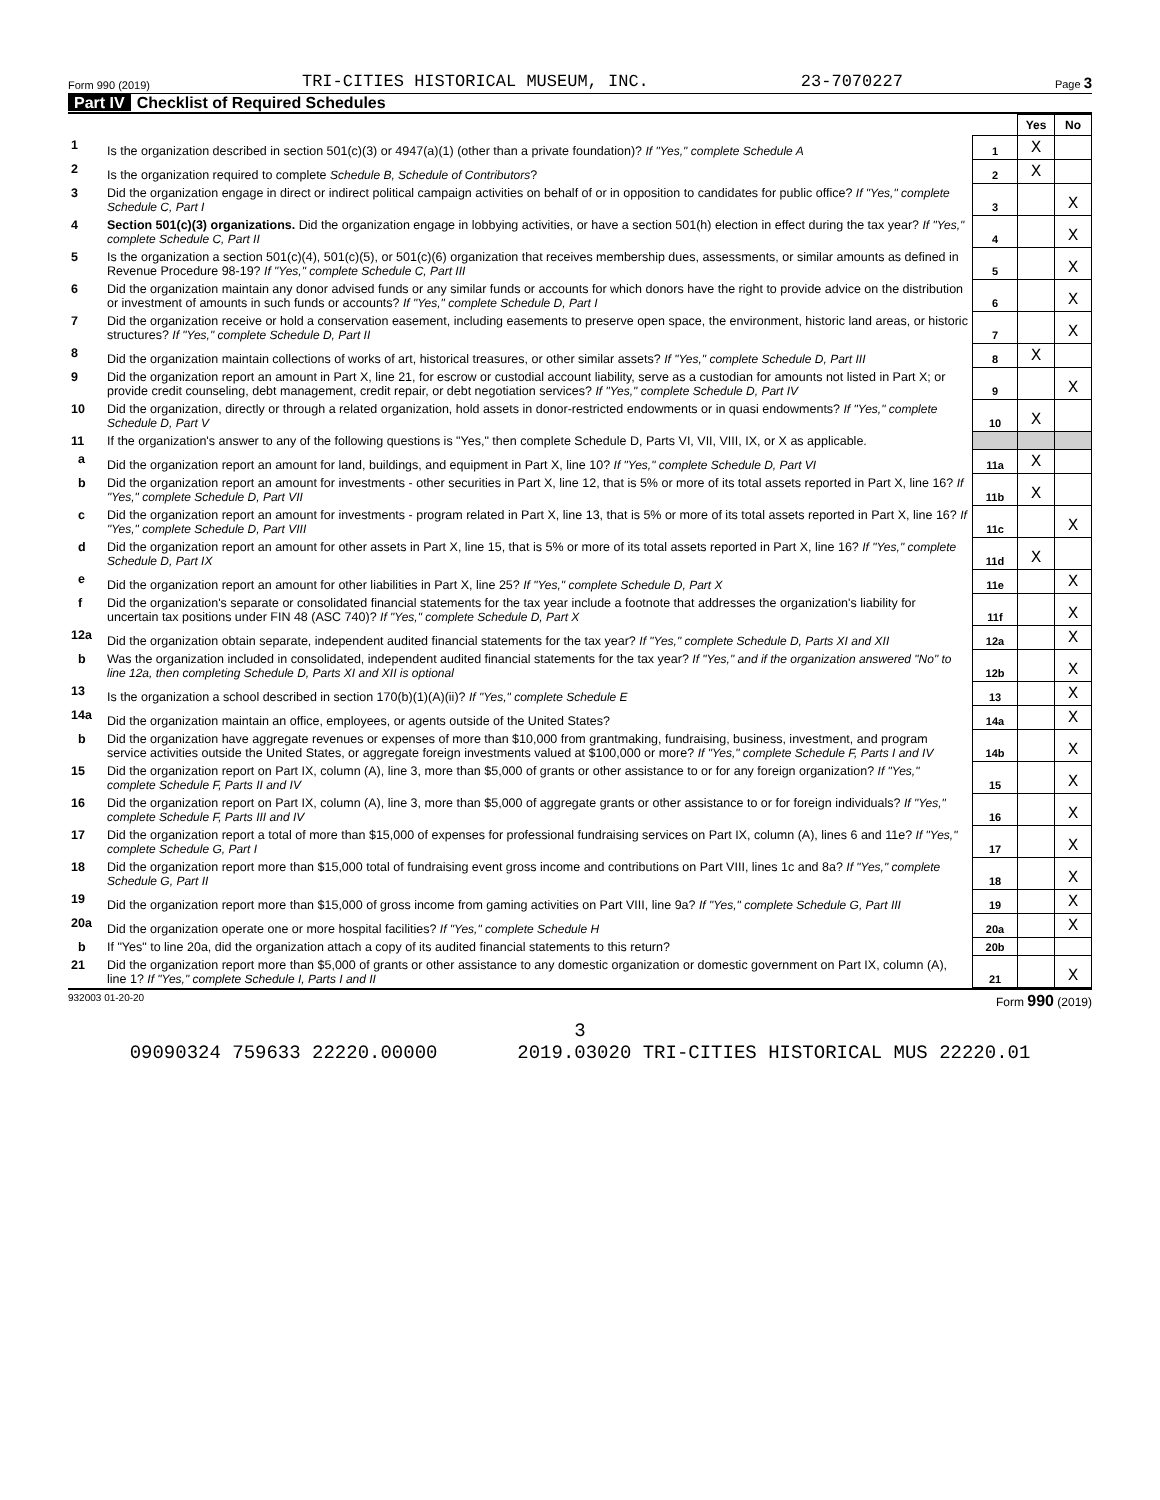Form 990 (2019) TRI-CITIES HISTORICAL MUSEUM, INC. 23-7070227 Page 3
Part IV Checklist of Required Schedules
| | | | Yes | No |
| 1 | Is the organization described in section 501(c)(3) or 4947(a)(1) (other than a private foundation)? If "Yes," complete Schedule A | 1 | X | |
| 2 | Is the organization required to complete Schedule B, Schedule of Contributors ? | 2 | X | |
| 3 | Did the organization engage in direct or indirect political campaign activities on behalf of or in opposition to candidates for public office? If "Yes," complete Schedule C, Part I | 3 | | X |
| 4 | Section 501(c)(3) organizations. Did the organization engage in lobbying activities, or have a section 501(h) election in effect during the tax year? If "Yes," complete Schedule C, Part II | 4 | | X |
| 5 | Is the organization a section 501(c)(4), 501(c)(5), or 501(c)(6) organization that receives membership dues, assessments, or similar amounts as defined in Revenue Procedure 98-19? If "Yes," complete Schedule C, Part III | 5 | | X |
| 6 | Did the organization maintain any donor advised funds or any similar funds or accounts for which donors have the right to provide advice on the distribution or investment of amounts in such funds or accounts? If "Yes," complete Schedule D, Part I | 6 | | X |
| 7 | Did the organization receive or hold a conservation easement, including easements to preserve open space, the environment, historic land areas, or historic structures? If "Yes," complete Schedule D, Part II | 7 | | X |
| 8 | Did the organization maintain collections of works of art, historical treasures, or other similar assets? If "Yes," complete Schedule D, Part III | 8 | X | |
| 9 | Did the organization report an amount in Part X, line 21, for escrow or custodial account liability, serve as a custodian for amounts not listed in Part X; or provide credit counseling, debt management, credit repair, or debt negotiation services? If "Yes," complete Schedule D, Part IV | 9 | | X |
| 10 | Did the organization, directly or through a related organization, hold assets in donor-restricted endowments or in quasi endowments? If "Yes," complete Schedule D, Part V | 10 | X | |
| 11 | If the organization's answer to any of the following questions is "Yes," then complete Schedule D, Parts VI, VII, VIII, IX, or X as applicable. | | | |
| a | Did the organization report an amount for land, buildings, and equipment in Part X, line 10? If "Yes," complete Schedule D, Part VI | 11a | X | |
| b | Did the organization report an amount for investments - other securities in Part X, line 12, that is 5% or more of its total assets reported in Part X, line 16? If "Yes," complete Schedule D, Part VII | 11b | X | |
| c | Did the organization report an amount for investments - program related in Part X, line 13, that is 5% or more of its total assets reported in Part X, line 16? If "Yes," complete Schedule D, Part VIII | 11c | | X |
| d | Did the organization report an amount for other assets in Part X, line 15, that is 5% or more of its total assets reported in Part X, line 16? If "Yes," complete Schedule D, Part IX | 11d | X | |
| e | Did the organization report an amount for other liabilities in Part X, line 25? If "Yes," complete Schedule D, Part X | 11e | | X |
| f | Did the organization's separate or consolidated financial statements for the tax year include a footnote that addresses the organization's liability for uncertain tax positions under FIN 48 (ASC 740)? If "Yes," complete Schedule D, Part X | 11f | | X |
| 12a | Did the organization obtain separate, independent audited financial statements for the tax year? If "Yes," complete Schedule D, Parts XI and XII | 12a | | X |
| b | Was the organization included in consolidated, independent audited financial statements for the tax year? If "Yes," and if the organization answered "No" to line 12a, then completing Schedule D, Parts XI and XII is optional | 12b | | X |
| 13 | Is the organization a school described in section 170(b)(1)(A)(ii)? If "Yes," complete Schedule E | 13 | | X |
| 14a | Did the organization maintain an office, employees, or agents outside of the United States? | 14a | | X |
| b | Did the organization have aggregate revenues or expenses of more than $10,000 from grantmaking, fundraising, business, investment, and program service activities outside the United States, or aggregate foreign investments valued at $100,000 or more? If "Yes," complete Schedule F, Parts I and IV | 14b | | X |
| 15 | Did the organization report on Part IX, column (A), line 3, more than $5,000 of grants or other assistance to or for any foreign organization? If "Yes," complete Schedule F, Parts II and IV | 15 | | X |
| 16 | Did the organization report on Part IX, column (A), line 3, more than $5,000 of aggregate grants or other assistance to or for foreign individuals? If "Yes," complete Schedule F, Parts III and IV | 16 | | X |
| 17 | Did the organization report a total of more than $15,000 of expenses for professional fundraising services on Part IX, column (A), lines 6 and 11e? If "Yes," complete Schedule G, Part I | 17 | | X |
| 18 | Did the organization report more than $15,000 total of fundraising event gross income and contributions on Part VIII, lines 1c and 8a? If "Yes," complete Schedule G, Part II | 18 | | X |
| 19 | Did the organization report more than $15,000 of gross income from gaming activities on Part VIII, line 9a? If "Yes," complete Schedule G, Part III | 19 | | X |
| 20a | Did the organization operate one or more hospital facilities? If "Yes," complete Schedule H | 20a | | X |
| b | If "Yes" to line 20a, did the organization attach a copy of its audited financial statements to this return? | 20b | | |
| 21 | Did the organization report more than $5,000 of grants or other assistance to any domestic organization or domestic government on Part IX, column (A), line 1? If "Yes," complete Schedule I, Parts I and II | 21 | | X |
932003 01-20-20 Form 990 (2019)
3
09090324 759633 22220.00000 2019.03020 TRI-CITIES HISTORICAL MUS 22220.01